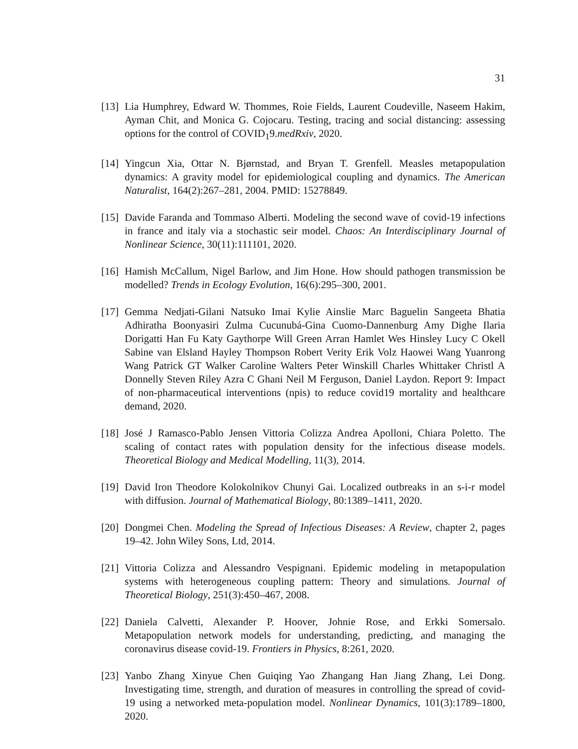31
[13] Lia Humphrey, Edward W. Thommes, Roie Fields, Laurent Coudeville, Naseem Hakim, Ayman Chit, and Monica G. Cojocaru. Testing, tracing and social distancing: assessing options for the control of COVID<sub>1</sub>9.medRxiv, 2020.
[14] Yingcun Xia, Ottar N. Bjørnstad, and Bryan T. Grenfell. Measles metapopulation dynamics: A gravity model for epidemiological coupling and dynamics. The American Naturalist, 164(2):267–281, 2004. PMID: 15278849.
[15] Davide Faranda and Tommaso Alberti. Modeling the second wave of covid-19 infections in france and italy via a stochastic seir model. Chaos: An Interdisciplinary Journal of Nonlinear Science, 30(11):111101, 2020.
[16] Hamish McCallum, Nigel Barlow, and Jim Hone. How should pathogen transmission be modelled? Trends in Ecology Evolution, 16(6):295–300, 2001.
[17] Gemma Nedjati-Gilani Natsuko Imai Kylie Ainslie Marc Baguelin Sangeeta Bhatia Adhiratha Boonyasiri Zulma Cucunubá-Gina Cuomo-Dannenburg Amy Dighe Ilaria Dorigatti Han Fu Katy Gaythorpe Will Green Arran Hamlet Wes Hinsley Lucy C Okell Sabine van Elsland Hayley Thompson Robert Verity Erik Volz Haowei Wang Yuanrong Wang Patrick GT Walker Caroline Walters Peter Winskill Charles Whittaker Christl A Donnelly Steven Riley Azra C Ghani Neil M Ferguson, Daniel Laydon. Report 9: Impact of non-pharmaceutical interventions (npis) to reduce covid19 mortality and healthcare demand, 2020.
[18] José J Ramasco-Pablo Jensen Vittoria Colizza Andrea Apolloni, Chiara Poletto. The scaling of contact rates with population density for the infectious disease models. Theoretical Biology and Medical Modelling, 11(3), 2014.
[19] David Iron Theodore Kolokolnikov Chunyi Gai. Localized outbreaks in an s-i-r model with diffusion. Journal of Mathematical Biology, 80:1389–1411, 2020.
[20] Dongmei Chen. Modeling the Spread of Infectious Diseases: A Review, chapter 2, pages 19–42. John Wiley Sons, Ltd, 2014.
[21] Vittoria Colizza and Alessandro Vespignani. Epidemic modeling in metapopulation systems with heterogeneous coupling pattern: Theory and simulations. Journal of Theoretical Biology, 251(3):450–467, 2008.
[22] Daniela Calvetti, Alexander P. Hoover, Johnie Rose, and Erkki Somersalo. Metapopulation network models for understanding, predicting, and managing the coronavirus disease covid-19. Frontiers in Physics, 8:261, 2020.
[23] Yanbo Zhang Xinyue Chen Guiqing Yao Zhangang Han Jiang Zhang, Lei Dong. Investigating time, strength, and duration of measures in controlling the spread of covid-19 using a networked meta-population model. Nonlinear Dynamics, 101(3):1789–1800, 2020.